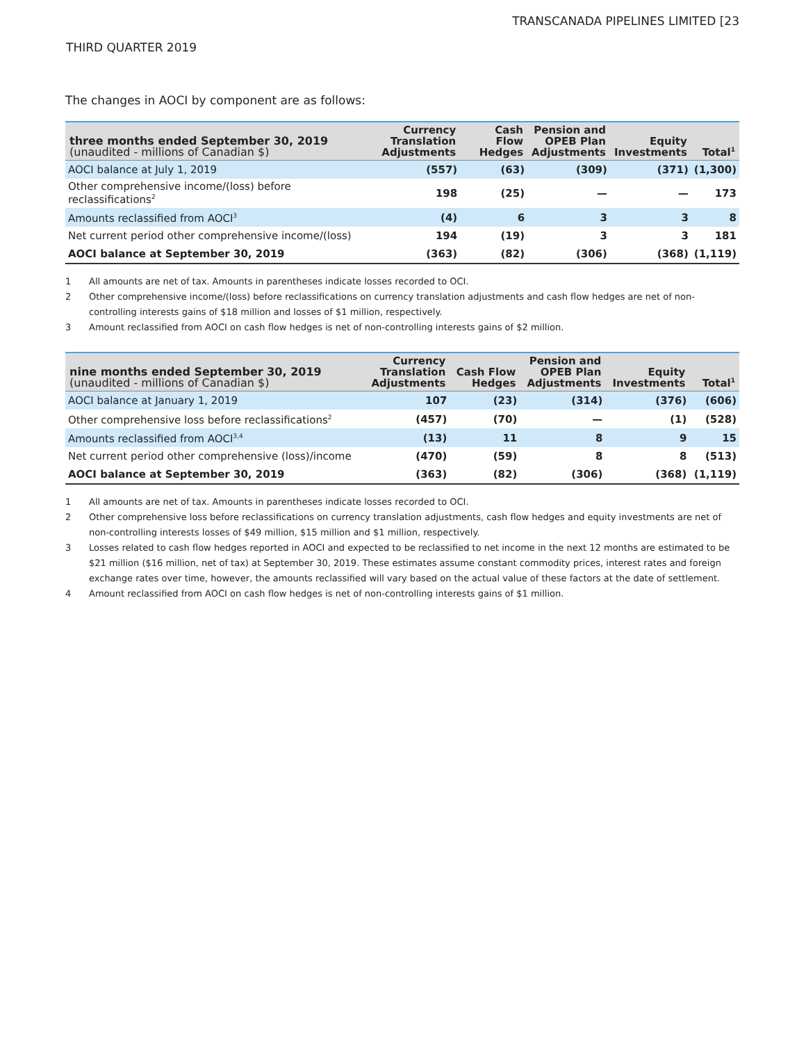TRANSCANADA PIPELINES LIMITED [23
THIRD QUARTER 2019
The changes in AOCI by component are as follows:
| three months ended September 30, 2019 (unaudited - millions of Canadian $) | Currency Translation Adjustments | Cash Flow Hedges | Pension and OPEB Plan Adjustments | Equity Investments | Total<sup>1</sup> |
| --- | --- | --- | --- | --- | --- |
| AOCI balance at July 1, 2019 | (557) | (63) | (309) | (371) | (1,300) |
| Other comprehensive income/(loss) before reclassifications<sup>2</sup> | 198 | (25) | — | — | 173 |
| Amounts reclassified from AOCI<sup>3</sup> | (4) | 6 | 3 | 3 | 8 |
| Net current period other comprehensive income/(loss) | 194 | (19) | 3 | 3 | 181 |
| AOCI balance at September 30, 2019 | (363) | (82) | (306) | (368) | (1,119) |
1 All amounts are net of tax. Amounts in parentheses indicate losses recorded to OCI.
2 Other comprehensive income/(loss) before reclassifications on currency translation adjustments and cash flow hedges are net of non-controlling interests gains of $18 million and losses of $1 million, respectively.
3 Amount reclassified from AOCI on cash flow hedges is net of non-controlling interests gains of $2 million.
| nine months ended September 30, 2019 (unaudited - millions of Canadian $) | Currency Translation Adjustments | Cash Flow Hedges | Pension and OPEB Plan Adjustments | Equity Investments | Total<sup>1</sup> |
| --- | --- | --- | --- | --- | --- |
| AOCI balance at January 1, 2019 | 107 | (23) | (314) | (376) | (606) |
| Other comprehensive loss before reclassifications<sup>2</sup> | (457) | (70) | — | (1) | (528) |
| Amounts reclassified from AOCI<sup>3,4</sup> | (13) | 11 | 8 | 9 | 15 |
| Net current period other comprehensive (loss)/income | (470) | (59) | 8 | 8 | (513) |
| AOCI balance at September 30, 2019 | (363) | (82) | (306) | (368) | (1,119) |
1 All amounts are net of tax. Amounts in parentheses indicate losses recorded to OCI.
2 Other comprehensive loss before reclassifications on currency translation adjustments, cash flow hedges and equity investments are net of non-controlling interests losses of $49 million, $15 million and $1 million, respectively.
3 Losses related to cash flow hedges reported in AOCI and expected to be reclassified to net income in the next 12 months are estimated to be $21 million ($16 million, net of tax) at September 30, 2019. These estimates assume constant commodity prices, interest rates and foreign exchange rates over time, however, the amounts reclassified will vary based on the actual value of these factors at the date of settlement.
4 Amount reclassified from AOCI on cash flow hedges is net of non-controlling interests gains of $1 million.